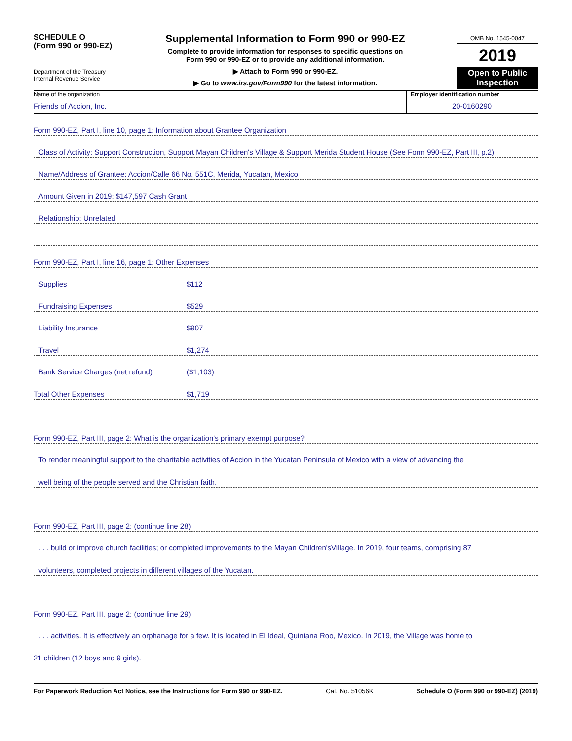SCHEDULE O
(Form 990 or 990-EZ)
Department of the Treasury
Internal Revenue Service
Supplemental Information to Form 990 or 990-EZ
Complete to provide information for responses to specific questions on
Form 990 or 990-EZ or to provide any additional information.
▶ Attach to Form 990 or 990-EZ.
▶ Go to www.irs.gov/Form990 for the latest information.
OMB No. 1545-0047
2019
Open to Public
Inspection
Name of the organization
Friends of Accion, Inc.
Employer identification number
20-0160290
Form 990-EZ, Part I, line 10, page 1: Information about Grantee Organization
Class of Activity: Support Construction, Support Mayan Children's Village & Support Merida Student House (See Form 990-EZ, Part III, p.2)
Name/Address of Grantee: Accion/Calle 66 No. 551C, Merida, Yucatan, Mexico
Amount Given in 2019: $147,597 Cash Grant
Relationship: Unrelated
Form 990-EZ, Part I, line 16, page 1: Other Expenses
Supplies $112
Fundraising Expenses $529
Liability Insurance $907
Travel $1,274
Bank Service Charges (net refund) ($1,103)
Total Other Expenses $1,719
Form 990-EZ, Part III, page 2: What is the organization's primary exempt purpose?
To render meaningful support to the charitable activities of Accion in the Yucatan Peninsula of Mexico with a view of advancing the
well being of the people served and the Christian faith.
Form 990-EZ, Part III, page 2: (continue line 28)
. . . build or improve church facilities; or completed improvements to the Mayan Children'sVillage. In 2019, four teams, comprising 87
volunteers, completed projects in different villages of the Yucatan.
Form 990-EZ, Part III, page 2: (continue line 29)
. . . activities. It is effectively an orphanage for a few. It is located in El Ideal, Quintana Roo, Mexico. In 2019, the Village was home to
21 children (12 boys and 9 girls).
For Paperwork Reduction Act Notice, see the Instructions for Form 990 or 990-EZ. Cat. No. 51056K Schedule O (Form 990 or 990-EZ) (2019)